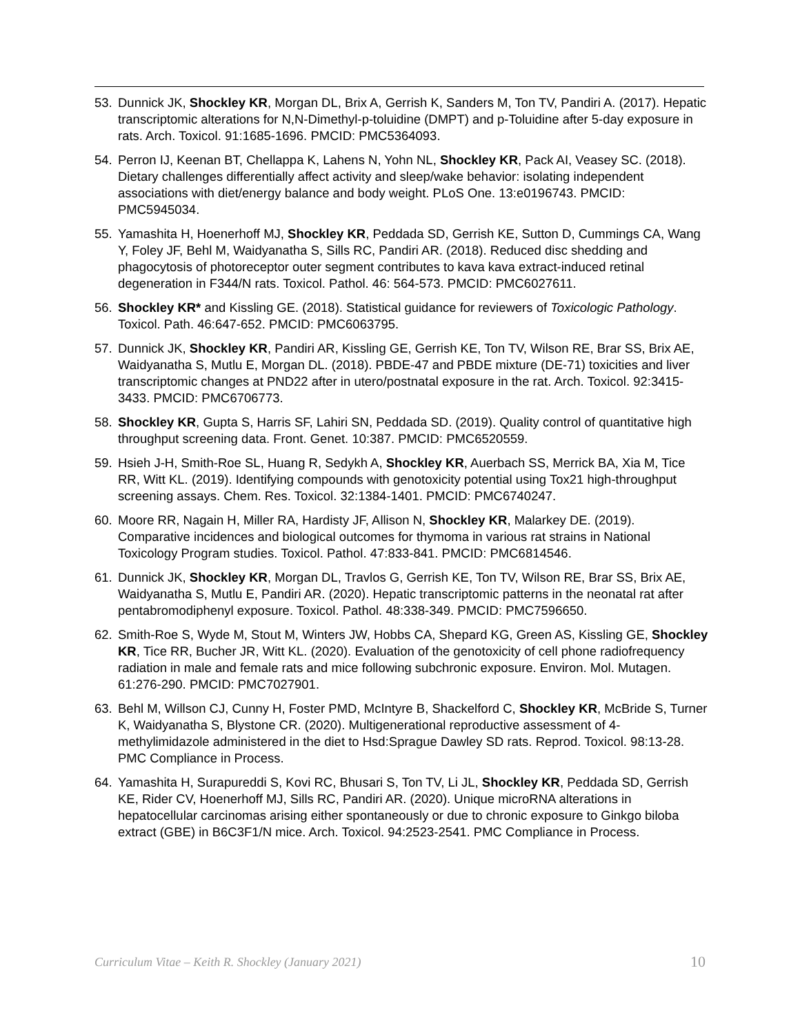53. Dunnick JK, Shockley KR, Morgan DL, Brix A, Gerrish K, Sanders M, Ton TV, Pandiri A. (2017). Hepatic transcriptomic alterations for N,N-Dimethyl-p-toluidine (DMPT) and p-Toluidine after 5-day exposure in rats. Arch. Toxicol. 91:1685-1696. PMCID: PMC5364093.
54. Perron IJ, Keenan BT, Chellappa K, Lahens N, Yohn NL, Shockley KR, Pack AI, Veasey SC. (2018). Dietary challenges differentially affect activity and sleep/wake behavior: isolating independent associations with diet/energy balance and body weight. PLoS One. 13:e0196743. PMCID: PMC5945034.
55. Yamashita H, Hoenerhoff MJ, Shockley KR, Peddada SD, Gerrish KE, Sutton D, Cummings CA, Wang Y, Foley JF, Behl M, Waidyanatha S, Sills RC, Pandiri AR. (2018). Reduced disc shedding and phagocytosis of photoreceptor outer segment contributes to kava kava extract-induced retinal degeneration in F344/N rats. Toxicol. Pathol. 46: 564-573. PMCID: PMC6027611.
56. Shockley KR* and Kissling GE. (2018). Statistical guidance for reviewers of Toxicologic Pathology. Toxicol. Path. 46:647-652. PMCID: PMC6063795.
57. Dunnick JK, Shockley KR, Pandiri AR, Kissling GE, Gerrish KE, Ton TV, Wilson RE, Brar SS, Brix AE, Waidyanatha S, Mutlu E, Morgan DL. (2018). PBDE-47 and PBDE mixture (DE-71) toxicities and liver transcriptomic changes at PND22 after in utero/postnatal exposure in the rat. Arch. Toxicol. 92:3415-3433. PMCID: PMC6706773.
58. Shockley KR, Gupta S, Harris SF, Lahiri SN, Peddada SD. (2019). Quality control of quantitative high throughput screening data. Front. Genet. 10:387. PMCID: PMC6520559.
59. Hsieh J-H, Smith-Roe SL, Huang R, Sedykh A, Shockley KR, Auerbach SS, Merrick BA, Xia M, Tice RR, Witt KL. (2019). Identifying compounds with genotoxicity potential using Tox21 high-throughput screening assays. Chem. Res. Toxicol. 32:1384-1401. PMCID: PMC6740247.
60. Moore RR, Nagain H, Miller RA, Hardisty JF, Allison N, Shockley KR, Malarkey DE. (2019). Comparative incidences and biological outcomes for thymoma in various rat strains in National Toxicology Program studies. Toxicol. Pathol. 47:833-841. PMCID: PMC6814546.
61. Dunnick JK, Shockley KR, Morgan DL, Travlos G, Gerrish KE, Ton TV, Wilson RE, Brar SS, Brix AE, Waidyanatha S, Mutlu E, Pandiri AR. (2020). Hepatic transcriptomic patterns in the neonatal rat after pentabromodiphenyl exposure. Toxicol. Pathol. 48:338-349. PMCID: PMC7596650.
62. Smith-Roe S, Wyde M, Stout M, Winters JW, Hobbs CA, Shepard KG, Green AS, Kissling GE, Shockley KR, Tice RR, Bucher JR, Witt KL. (2020). Evaluation of the genotoxicity of cell phone radiofrequency radiation in male and female rats and mice following subchronic exposure. Environ. Mol. Mutagen. 61:276-290. PMCID: PMC7027901.
63. Behl M, Willson CJ, Cunny H, Foster PMD, McIntyre B, Shackelford C, Shockley KR, McBride S, Turner K, Waidyanatha S, Blystone CR. (2020). Multigenerational reproductive assessment of 4-methylimidazole administered in the diet to Hsd:Sprague Dawley SD rats. Reprod. Toxicol. 98:13-28. PMC Compliance in Process.
64. Yamashita H, Surapureddi S, Kovi RC, Bhusari S, Ton TV, Li JL, Shockley KR, Peddada SD, Gerrish KE, Rider CV, Hoenerhoff MJ, Sills RC, Pandiri AR. (2020). Unique microRNA alterations in hepatocellular carcinomas arising either spontaneously or due to chronic exposure to Ginkgo biloba extract (GBE) in B6C3F1/N mice. Arch. Toxicol. 94:2523-2541. PMC Compliance in Process.
Curriculum Vitae – Keith R. Shockley (January 2021) 10